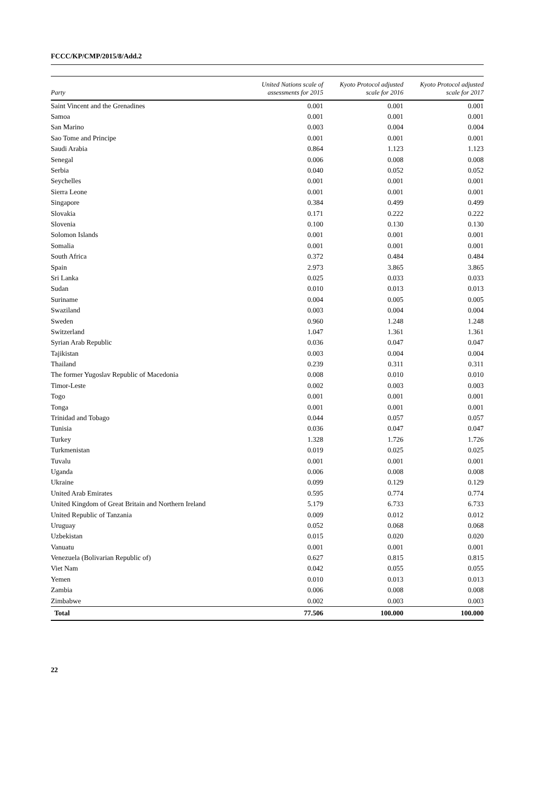FCCC/KP/CMP/2015/8/Add.2
| Party | United Nations scale of assessments for 2015 | Kyoto Protocol adjusted scale for 2016 | Kyoto Protocol adjusted scale for 2017 |
| --- | --- | --- | --- |
| Saint Vincent and the Grenadines | 0.001 | 0.001 | 0.001 |
| Samoa | 0.001 | 0.001 | 0.001 |
| San Marino | 0.003 | 0.004 | 0.004 |
| Sao Tome and Principe | 0.001 | 0.001 | 0.001 |
| Saudi Arabia | 0.864 | 1.123 | 1.123 |
| Senegal | 0.006 | 0.008 | 0.008 |
| Serbia | 0.040 | 0.052 | 0.052 |
| Seychelles | 0.001 | 0.001 | 0.001 |
| Sierra Leone | 0.001 | 0.001 | 0.001 |
| Singapore | 0.384 | 0.499 | 0.499 |
| Slovakia | 0.171 | 0.222 | 0.222 |
| Slovenia | 0.100 | 0.130 | 0.130 |
| Solomon Islands | 0.001 | 0.001 | 0.001 |
| Somalia | 0.001 | 0.001 | 0.001 |
| South Africa | 0.372 | 0.484 | 0.484 |
| Spain | 2.973 | 3.865 | 3.865 |
| Sri Lanka | 0.025 | 0.033 | 0.033 |
| Sudan | 0.010 | 0.013 | 0.013 |
| Suriname | 0.004 | 0.005 | 0.005 |
| Swaziland | 0.003 | 0.004 | 0.004 |
| Sweden | 0.960 | 1.248 | 1.248 |
| Switzerland | 1.047 | 1.361 | 1.361 |
| Syrian Arab Republic | 0.036 | 0.047 | 0.047 |
| Tajikistan | 0.003 | 0.004 | 0.004 |
| Thailand | 0.239 | 0.311 | 0.311 |
| The former Yugoslav Republic of Macedonia | 0.008 | 0.010 | 0.010 |
| Timor-Leste | 0.002 | 0.003 | 0.003 |
| Togo | 0.001 | 0.001 | 0.001 |
| Tonga | 0.001 | 0.001 | 0.001 |
| Trinidad and Tobago | 0.044 | 0.057 | 0.057 |
| Tunisia | 0.036 | 0.047 | 0.047 |
| Turkey | 1.328 | 1.726 | 1.726 |
| Turkmenistan | 0.019 | 0.025 | 0.025 |
| Tuvalu | 0.001 | 0.001 | 0.001 |
| Uganda | 0.006 | 0.008 | 0.008 |
| Ukraine | 0.099 | 0.129 | 0.129 |
| United Arab Emirates | 0.595 | 0.774 | 0.774 |
| United Kingdom of Great Britain and Northern Ireland | 5.179 | 6.733 | 6.733 |
| United Republic of Tanzania | 0.009 | 0.012 | 0.012 |
| Uruguay | 0.052 | 0.068 | 0.068 |
| Uzbekistan | 0.015 | 0.020 | 0.020 |
| Vanuatu | 0.001 | 0.001 | 0.001 |
| Venezuela (Bolivarian Republic of) | 0.627 | 0.815 | 0.815 |
| Viet Nam | 0.042 | 0.055 | 0.055 |
| Yemen | 0.010 | 0.013 | 0.013 |
| Zambia | 0.006 | 0.008 | 0.008 |
| Zimbabwe | 0.002 | 0.003 | 0.003 |
| Total | 77.506 | 100.000 | 100.000 |
22